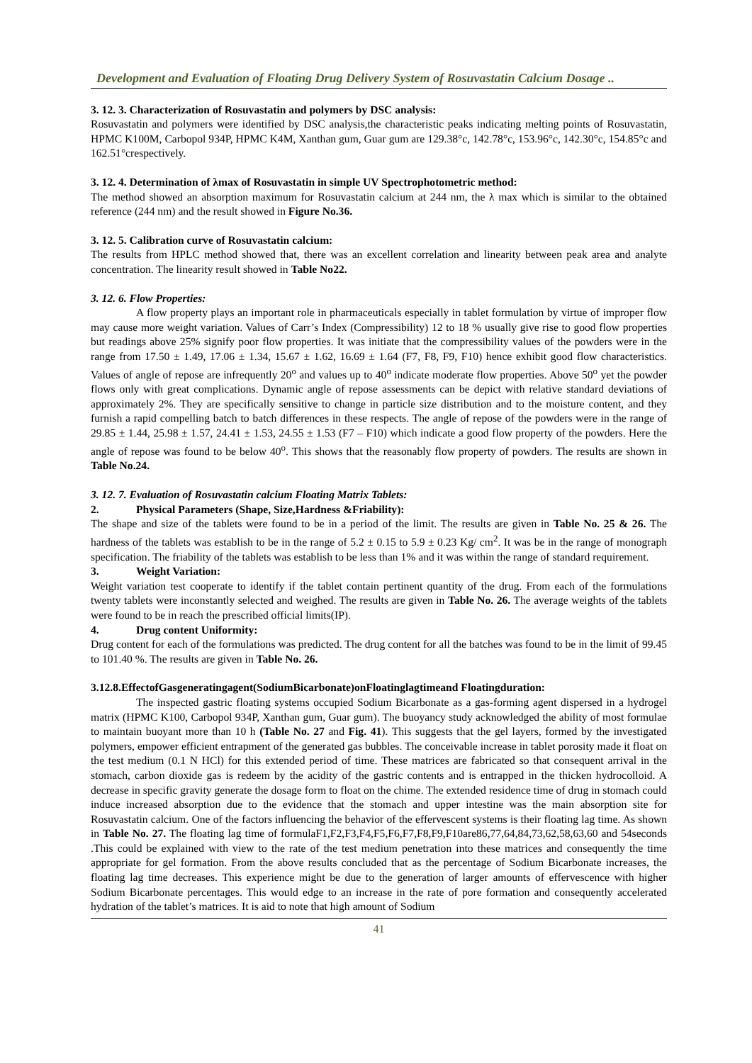Development and Evaluation of Floating Drug Delivery System of Rosuvastatin Calcium Dosage ..
3. 12. 3. Characterization of Rosuvastatin and polymers by DSC analysis:
Rosuvastatin and polymers were identified by DSC analysis,the characteristic peaks indicating melting points of Rosuvastatin, HPMC K100M, Carbopol 934P, HPMC K4M, Xanthan gum, Guar gum are 129.38°c, 142.78°c, 153.96°c, 142.30°c, 154.85°c and 162.51°crespectively.
3. 12. 4. Determination of λmax of Rosuvastatin in simple UV Spectrophotometric method:
The method showed an absorption maximum for Rosuvastatin calcium at 244 nm, the λ max which is similar to the obtained reference (244 nm) and the result showed in Figure No.36.
3. 12. 5. Calibration curve of Rosuvastatin calcium:
The results from HPLC method showed that, there was an excellent correlation and linearity between peak area and analyte concentration. The linearity result showed in Table No22.
3. 12. 6. Flow Properties:
A flow property plays an important role in pharmaceuticals especially in tablet formulation by virtue of improper flow may cause more weight variation. Values of Carr’s Index (Compressibility) 12 to 18 % usually give rise to good flow properties but readings above 25% signify poor flow properties. It was initiate that the compressibility values of the powders were in the range from 17.50 ± 1.49, 17.06 ± 1.34, 15.67 ± 1.62, 16.69 ± 1.64 (F7, F8, F9, F10) hence exhibit good flow characteristics. Values of angle of repose are infrequently 20<sup>o</sup> and values up to 40<sup>o</sup> indicate moderate flow properties. Above 50<sup>o</sup> yet the powder flows only with great complications. Dynamic angle of repose assessments can be depict with relative standard deviations of approximately 2%. They are specifically sensitive to change in particle size distribution and to the moisture content, and they furnish a rapid compelling batch to batch differences in these respects. The angle of repose of the powders were in the range of 29.85 ± 1.44, 25.98 ± 1.57, 24.41 ± 1.53, 24.55 ± 1.53 (F7 – F10) which indicate a good flow property of the powders. Here the angle of repose was found to be below 40<sup>o</sup>. This shows that the reasonably flow property of powders. The results are shown in Table No.24.
3. 12. 7. Evaluation of Rosuvastatin calcium Floating Matrix Tablets:
2. Physical Parameters (Shape, Size,Hardness &Friability):
The shape and size of the tablets were found to be in a period of the limit. The results are given in Table No. 25 & 26. The hardness of the tablets was establish to be in the range of 5.2 ± 0.15 to 5.9 ± 0.23 Kg/ cm<sup>2</sup>. It was be in the range of monograph specification. The friability of the tablets was establish to be less than 1% and it was within the range of standard requirement.
3. Weight Variation:
Weight variation test cooperate to identify if the tablet contain pertinent quantity of the drug. From each of the formulations twenty tablets were inconstantly selected and weighed. The results are given in Table No. 26. The average weights of the tablets were found to be in reach the prescribed official limits(IP).
4. Drug content Uniformity:
Drug content for each of the formulations was predicted. The drug content for all the batches was found to be in the limit of 99.45 to 101.40 %. The results are given in Table No. 26.
3.12.8.EffectofGasgeneratingagent(SodiumBicarbonate)onFloatinglagtimeand Floatingduration:
The inspected gastric floating systems occupied Sodium Bicarbonate as a gas-forming agent dispersed in a hydrogel matrix (HPMC K100, Carbopol 934P, Xanthan gum, Guar gum). The buoyancy study acknowledged the ability of most formulae to maintain buoyant more than 10 h (Table No. 27 and Fig. 41). This suggests that the gel layers, formed by the investigated polymers, empower efficient entrapment of the generated gas bubbles. The conceivable increase in tablet porosity made it float on the test medium (0.1 N HCl) for this extended period of time. These matrices are fabricated so that consequent arrival in the stomach, carbon dioxide gas is redeem by the acidity of the gastric contents and is entrapped in the thicken hydrocolloid. A decrease in specific gravity generate the dosage form to float on the chime. The extended residence time of drug in stomach could induce increased absorption due to the evidence that the stomach and upper intestine was the main absorption site for Rosuvastatin calcium. One of the factors influencing the behavior of the effervescent systems is their floating lag time. As shown in Table No. 27. The floating lag time of formulaF1,F2,F3,F4,F5,F6,F7,F8,F9,F10are86,77,64,84,73,62,58,63,60 and 54seconds .This could be explained with view to the rate of the test medium penetration into these matrices and consequently the time appropriate for gel formation. From the above results concluded that as the percentage of Sodium Bicarbonate increases, the floating lag time decreases. This experience might be due to the generation of larger amounts of effervescence with higher Sodium Bicarbonate percentages. This would edge to an increase in the rate of pore formation and consequently accelerated hydration of the tablet’s matrices. It is aid to note that high amount of Sodium
41